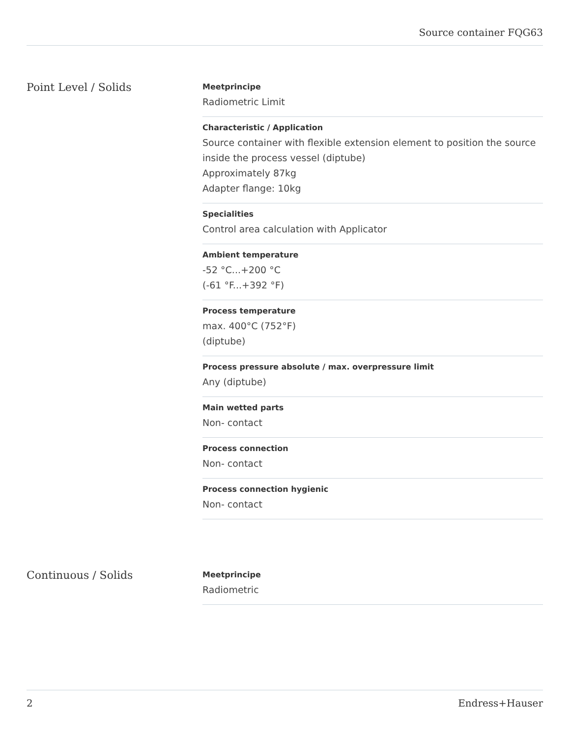Source container FQG63
Point Level / Solids
Meetprincipe
Radiometric Limit
Characteristic / Application
Source container with flexible extension element to position the source inside the process vessel (diptube)
Approximately 87kg
Adapter flange: 10kg
Specialities
Control area calculation with Applicator
Ambient temperature
-52 °C...+200 °C
(-61 °F...+392 °F)
Process temperature
max. 400°C (752°F)
(diptube)
Process pressure absolute / max. overpressure limit
Any (diptube)
Main wetted parts
Non- contact
Process connection
Non- contact
Process connection hygienic
Non- contact
Continuous / Solids
Meetprincipe
Radiometric
2 Endress+Hauser